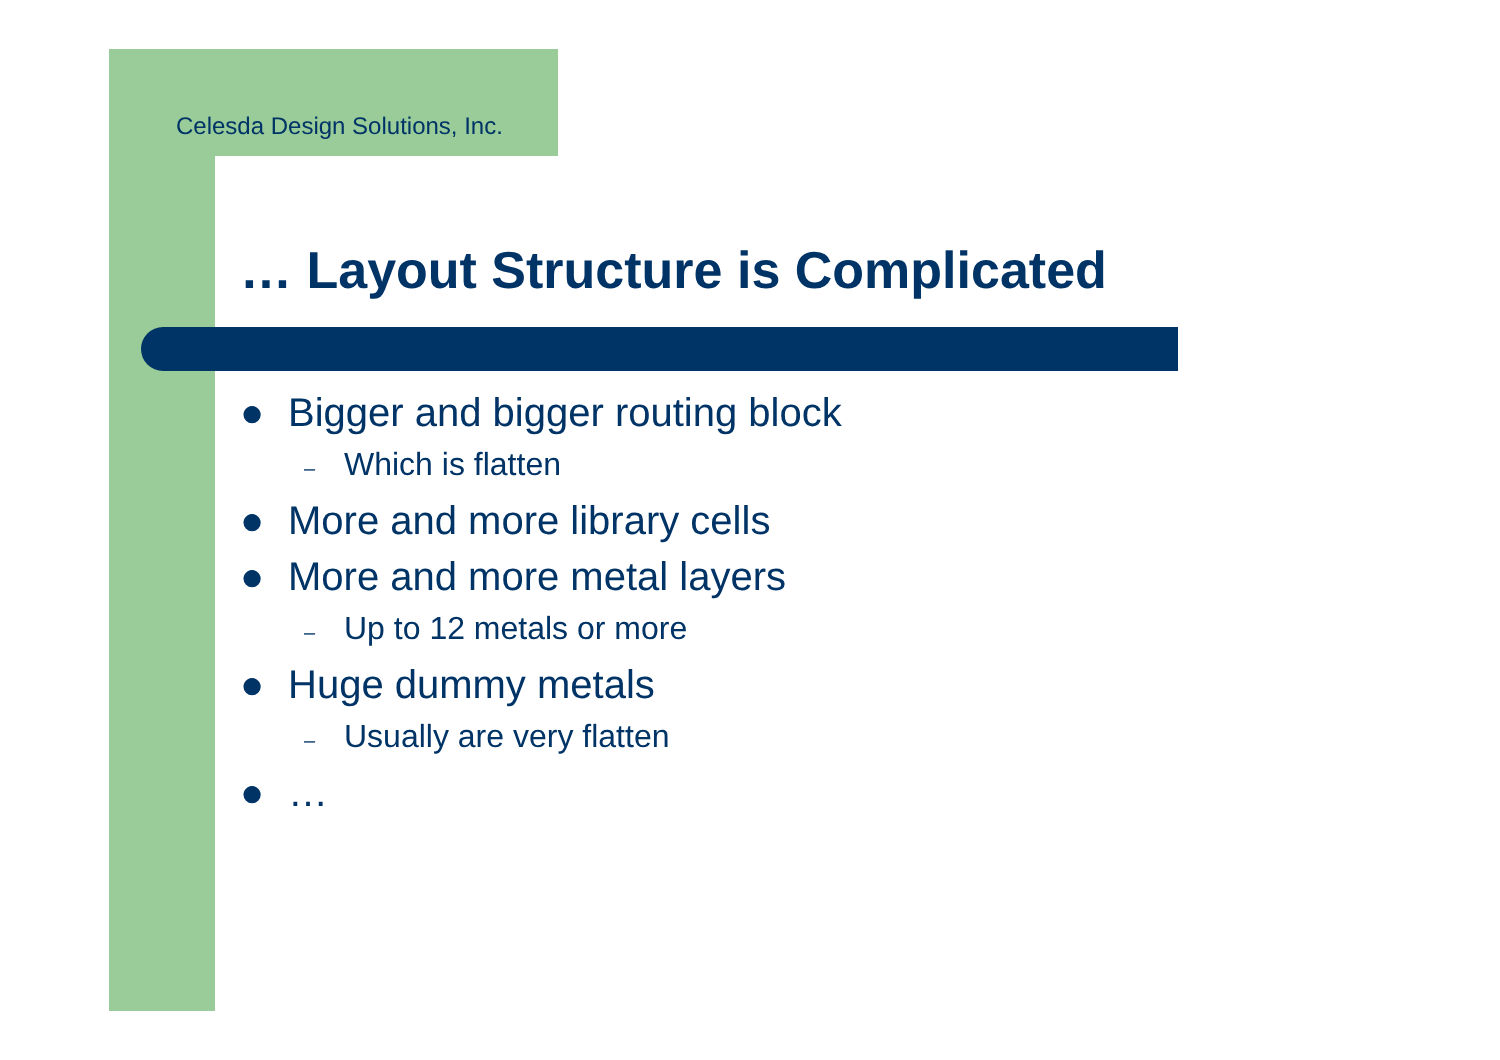Celesda Design Solutions, Inc.
… Layout Structure is Complicated
● Bigger and bigger routing block
– Which is flatten
● More and more library cells
● More and more metal layers
– Up to 12 metals or more
● Huge dummy metals
– Usually are very flatten
● …